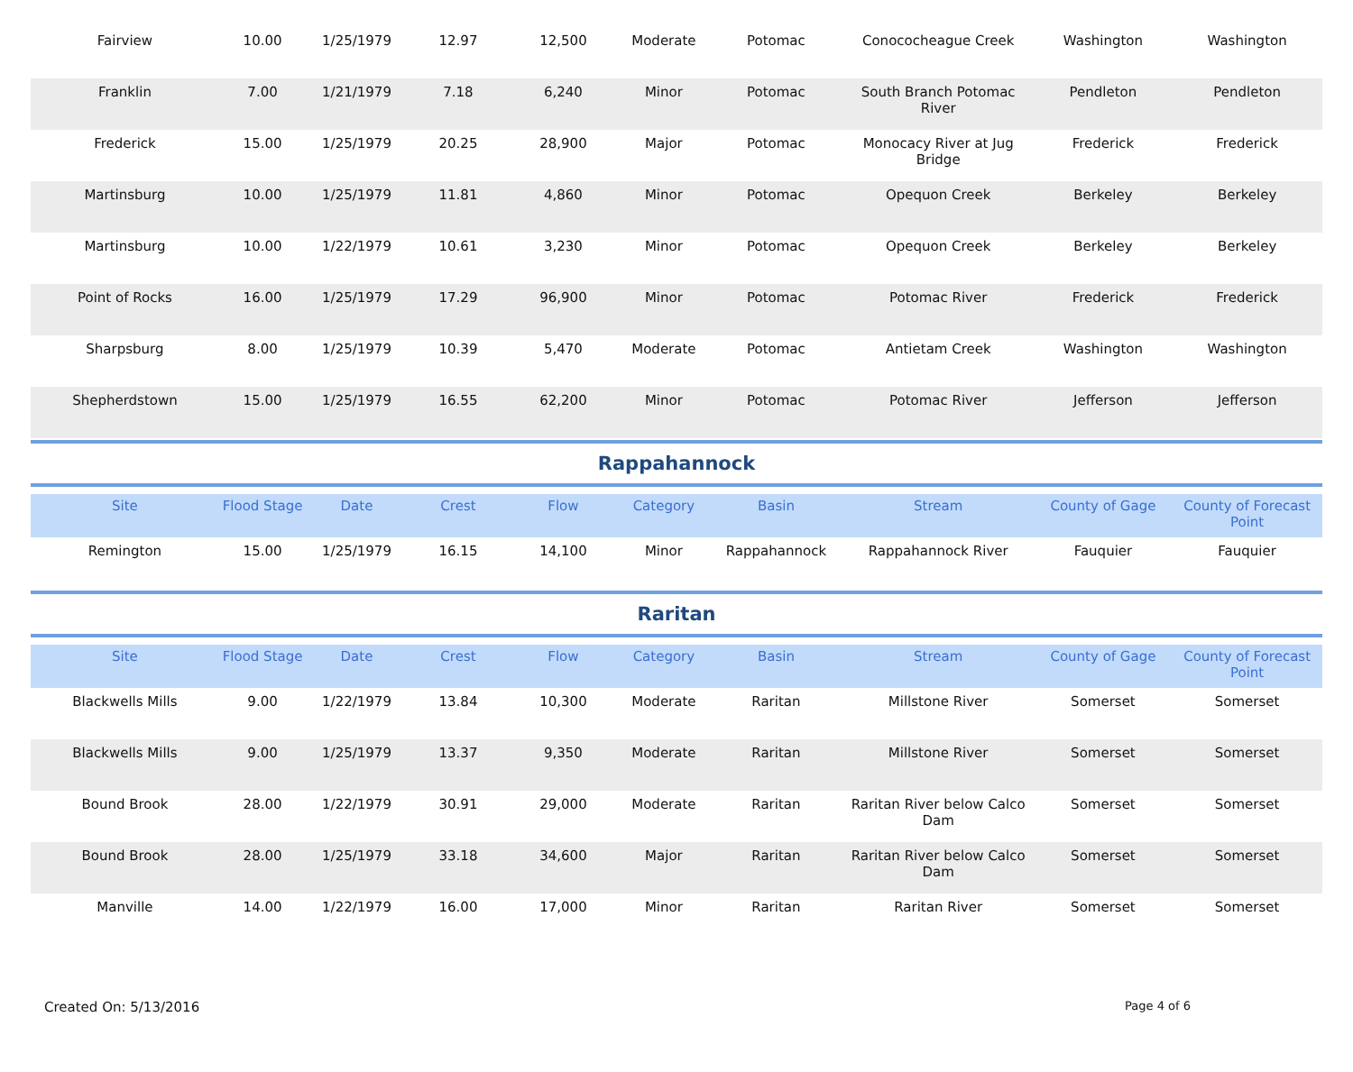| Fairview | 10.00 | 1/25/1979 | 12.97 | 12,500 | Moderate | Potomac | Conococheague Creek | Washington | Washington |
| Franklin | 7.00 | 1/21/1979 | 7.18 | 6,240 | Minor | Potomac | South Branch Potomac River | Pendleton | Pendleton |
| Frederick | 15.00 | 1/25/1979 | 20.25 | 28,900 | Major | Potomac | Monocacy River at Jug Bridge | Frederick | Frederick |
| Martinsburg | 10.00 | 1/25/1979 | 11.81 | 4,860 | Minor | Potomac | Opequon Creek | Berkeley | Berkeley |
| Martinsburg | 10.00 | 1/22/1979 | 10.61 | 3,230 | Minor | Potomac | Opequon Creek | Berkeley | Berkeley |
| Point of Rocks | 16.00 | 1/25/1979 | 17.29 | 96,900 | Minor | Potomac | Potomac River | Frederick | Frederick |
| Sharpsburg | 8.00 | 1/25/1979 | 10.39 | 5,470 | Moderate | Potomac | Antietam Creek | Washington | Washington |
| Shepherdstown | 15.00 | 1/25/1979 | 16.55 | 62,200 | Minor | Potomac | Potomac River | Jefferson | Jefferson |
Rappahannock
| Site | Flood Stage | Date | Crest | Flow | Category | Basin | Stream | County of Gage | County of Forecast Point |
| --- | --- | --- | --- | --- | --- | --- | --- | --- | --- |
| Remington | 15.00 | 1/25/1979 | 16.15 | 14,100 | Minor | Rappahannock | Rappahannock River | Fauquier | Fauquier |
Raritan
| Site | Flood Stage | Date | Crest | Flow | Category | Basin | Stream | County of Gage | County of Forecast Point |
| --- | --- | --- | --- | --- | --- | --- | --- | --- | --- |
| Blackwells Mills | 9.00 | 1/22/1979 | 13.84 | 10,300 | Moderate | Raritan | Millstone River | Somerset | Somerset |
| Blackwells Mills | 9.00 | 1/25/1979 | 13.37 | 9,350 | Moderate | Raritan | Millstone River | Somerset | Somerset |
| Bound Brook | 28.00 | 1/22/1979 | 30.91 | 29,000 | Moderate | Raritan | Raritan River below Calco Dam | Somerset | Somerset |
| Bound Brook | 28.00 | 1/25/1979 | 33.18 | 34,600 | Major | Raritan | Raritan River below Calco Dam | Somerset | Somerset |
| Manville | 14.00 | 1/22/1979 | 16.00 | 17,000 | Minor | Raritan | Raritan River | Somerset | Somerset |
Created On: 5/13/2016 Page 4 of 6